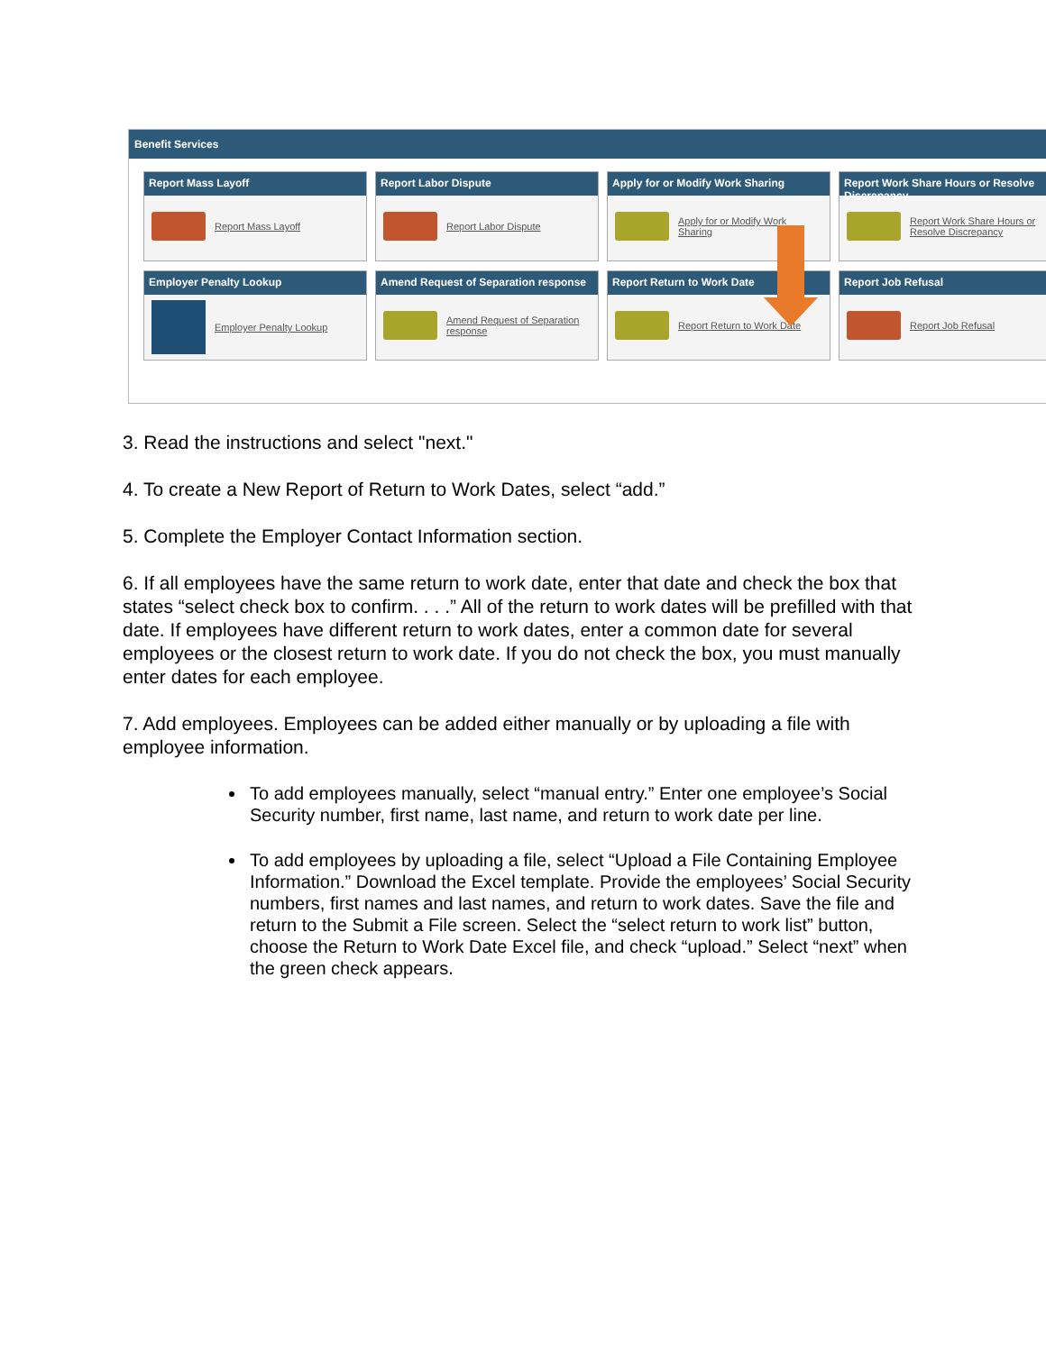Benefit Services
Report Mass Layoff
Report Mass Layoff
Report Labor Dispute
Report Labor Dispute
Apply for or Modify Work Sharing
Apply for or Modify Work Sharing
Report Work Share Hours or Resolve Discrepancy
Report Work Share Hours or Resolve Discrepancy
Employer Penalty Lookup
Employer Penalty Lookup
Amend Request of Separation response
Amend Request of Separation response
Report Return to Work Date
Report Return to Work Date
Report Job Refusal
Report Job Refusal
3. Read the instructions and select "next."
4. To create a New Report of Return to Work Dates, select “add.”
5. Complete the Employer Contact Information section.
6. If all employees have the same return to work date, enter that date and check the box that states “select check box to confirm. . . .” All of the return to work dates will be prefilled with that date. If employees have different return to work dates, enter a common date for several employees or the closest return to work date. If you do not check the box, you must manually enter dates for each employee.
7. Add employees. Employees can be added either manually or by uploading a file with employee information.
To add employees manually, select “manual entry.” Enter one employee’s Social Security number, first name, last name, and return to work date per line.
To add employees by uploading a file, select “Upload a File Containing Employee Information.” Download the Excel template. Provide the employees’ Social Security numbers, first names and last names, and return to work dates. Save the file and return to the Submit a File screen. Select the “select return to work list” button, choose the Return to Work Date Excel file, and check “upload.” Select “next” when the green check appears.